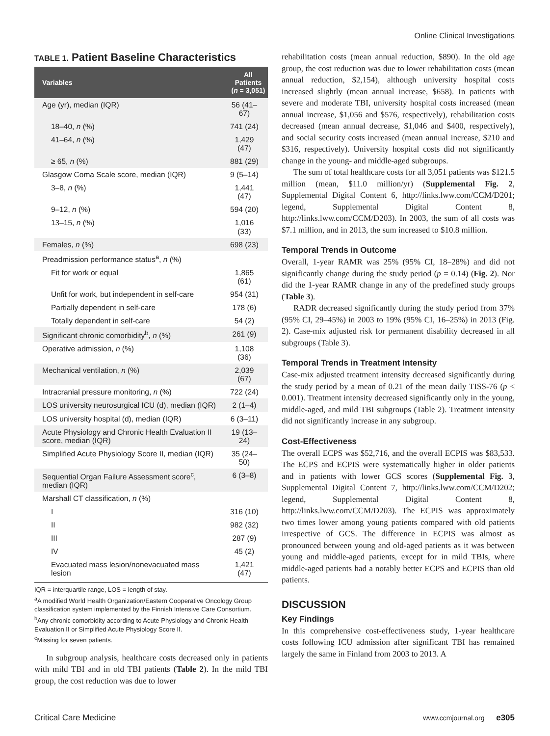Online Clinical Investigations
TABLE 1. Patient Baseline Characteristics
| Variables | All Patients ( n = 3,051) |
| --- | --- |
| Age (yr), median (IQR) | 56 (41–67) |
| 18–40, n (%) | 741 (24) |
| 41–64, n (%) | 1,429 (47) |
| ≥ 65, n (%) | 881 (29) |
| Glasgow Coma Scale score, median (IQR) | 9 (5–14) |
| 3–8, n (%) | 1,441 (47) |
| 9–12, n (%) | 594 (20) |
| 13–15, n (%) | 1,016 (33) |
| Females, n (%) | 698 (23) |
| Preadmission performance status<sup>a</sup>, n (%) | |
| Fit for work or equal | 1,865 (61) |
| Unfit for work, but independent in self-care | 954 (31) |
| Partially dependent in self-care | 178 (6) |
| Totally dependent in self-care | 54 (2) |
| Significant chronic comorbidity<sup>b</sup>, n (%) | 261 (9) |
| Operative admission, n (%) | 1,108 (36) |
| Mechanical ventilation, n (%) | 2,039 (67) |
| Intracranial pressure monitoring, n (%) | 722 (24) |
| LOS university neurosurgical ICU (d), median (IQR) | 2 (1–4) |
| LOS university hospital (d), median (IQR) | 6 (3–11) |
| Acute Physiology and Chronic Health Evaluation II score, median (IQR) | 19 (13–24) |
| Simplified Acute Physiology Score II, median (IQR) | 35 (24–50) |
| Sequential Organ Failure Assessment score<sup>c</sup>, median (IQR) | 6 (3–8) |
| Marshall CT classification, n (%) | |
| I | 316 (10) |
| II | 982 (32) |
| III | 287 (9) |
| IV | 45 (2) |
| Evacuated mass lesion/nonevacuated mass lesion | 1,421 (47) |
IQR = interquartile range, LOS = length of stay.
<sup>a</sup> A modified World Health Organization/Eastern Cooperative Oncology Group classification system implemented by the Finnish Intensive Care Consortium.
<sup>b</sup> Any chronic comorbidity according to Acute Physiology and Chronic Health Evaluation II or Simplified Acute Physiology Score II.
<sup>c</sup> Missing for seven patients.
In subgroup analysis, healthcare costs decreased only in patients with mild TBI and in old TBI patients (Table 2). In the mild TBI group, the cost reduction was due to lower
rehabilitation costs (mean annual reduction, $890). In the old age group, the cost reduction was due to lower rehabilitation costs (mean annual reduction, $2,154), although university hospital costs increased slightly (mean annual increase, $658). In patients with severe and moderate TBI, university hospital costs increased (mean annual increase, $1,056 and $576, respectively), rehabilitation costs decreased (mean annual decrease, $1,046 and $400, respectively), and social security costs increased (mean annual increase, $210 and $316, respectively). University hospital costs did not significantly change in the young- and middle-aged subgroups.
The sum of total healthcare costs for all 3,051 patients was $121.5 million (mean, $11.0 million/yr) (Supplemental Fig. 2, Supplemental Digital Content 6, http://links.lww.com/CCM/D201; legend, Supplemental Digital Content 8, http://links.lww.com/CCM/D203). In 2003, the sum of all costs was $7.1 million, and in 2013, the sum increased to $10.8 million.
Temporal Trends in Outcome
Overall, 1-year RAMR was 25% (95% CI, 18–28%) and did not significantly change during the study period (p = 0.14) (Fig. 2). Nor did the 1-year RAMR change in any of the predefined study groups (Table 3).
RADR decreased significantly during the study period from 37% (95% CI, 29–45%) in 2003 to 19% (95% CI, 16–25%) in 2013 (Fig. 2). Case-mix adjusted risk for permanent disability decreased in all subgroups (Table 3).
Temporal Trends in Treatment Intensity
Case-mix adjusted treatment intensity decreased significantly during the study period by a mean of 0.21 of the mean daily TISS-76 (p < 0.001). Treatment intensity decreased significantly only in the young, middle-aged, and mild TBI subgroups (Table 2). Treatment intensity did not significantly increase in any subgroup.
Cost-Effectiveness
The overall ECPS was $52,716, and the overall ECPIS was $83,533. The ECPS and ECPIS were systematically higher in older patients and in patients with lower GCS scores (Supplemental Fig. 3, Supplemental Digital Content 7, http://links.lww.com/CCM/D202; legend, Supplemental Digital Content 8, http://links.lww.com/CCM/D203). The ECPIS was approximately two times lower among young patients compared with old patients irrespective of GCS. The difference in ECPIS was almost as pronounced between young and old-aged patients as it was between young and middle-aged patients, except for in mild TBIs, where middle-aged patients had a notably better ECPS and ECPIS than old patients.
DISCUSSION
Key Findings
In this comprehensive cost-effectiveness study, 1-year healthcare costs following ICU admission after significant TBI has remained largely the same in Finland from 2003 to 2013. A
Critical Care Medicine www.ccmjournal.org e305